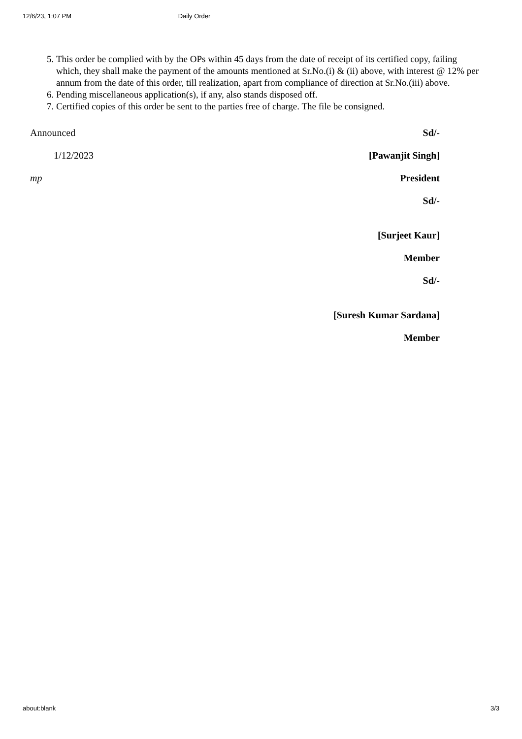12/6/23, 1:07 PM Daily Order
5. This order be complied with by the OPs within 45 days from the date of receipt of its certified copy, failing which, they shall make the payment of the amounts mentioned at Sr.No.(i) & (ii) above, with interest @ 12% per annum from the date of this order, till realization, apart from compliance of direction at Sr.No.(iii) above.
6. Pending miscellaneous application(s), if any, also stands disposed off.
7. Certified copies of this order be sent to the parties free of charge. The file be consigned.
Announced Sd/-
1/12/2023 [Pawanjit Singh]
mp President
Sd/-
[Surjeet Kaur]
Member
Sd/-
[Suresh Kumar Sardana]
Member
about:blank 3/3